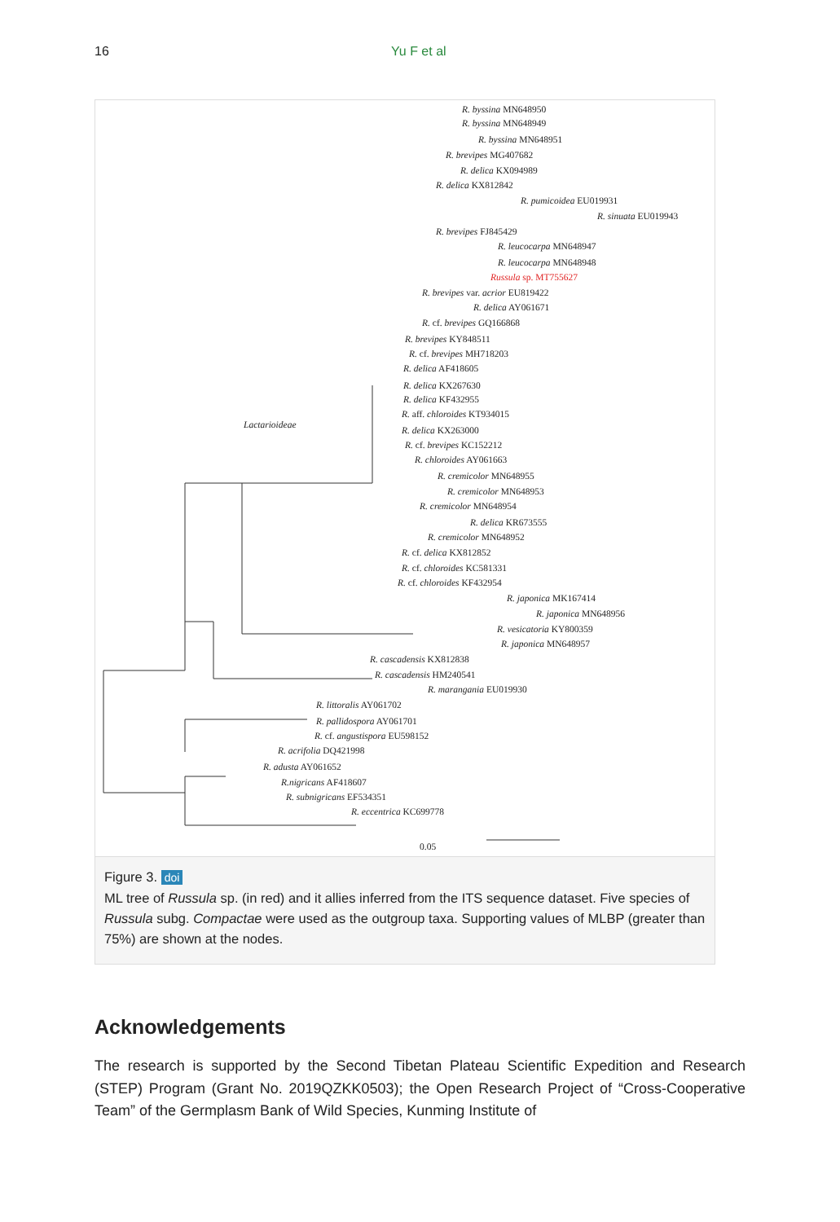16 Yu F et al
R. byssina MN648950
R. byssina MN648949
R. byssina MN648951
R. brevipes MG407682
R. delica KX094989
R. delica KX812842
R. pumicoidea EU019931
R. sinuata EU019943
R. brevipes FJ845429
R. leucocarpa MN648947
R. leucocarpa MN648948
Russula sp. MT755627
R. brevipes var. acrior EU819422
R. delica AY061671
R. cf. brevipes GQ166868
R. brevipes KY848511
R. cf. brevipes MH718203
R. delica AF418605
R. delica KX267630
R. delica KF432955
R. aff. chloroides KT934015
R. delica KX263000
R. cf. brevipes KC152212
R. chloroides AY061663
Lactarioideae
R. cremicolor MN648955
R. cremicolor MN648953
R. cremicolor MN648954
R. delica KR673555
R. cremicolor MN648952
R. cf. delica KX812852
R. cf. chloroides KC581331
R. cf. chloroides KF432954
R. japonica MK167414
R. japonica MN648956
R. vesicatoria KY800359
R. japonica MN648957
R. cascadensis KX812838
R. cascadensis HM240541
R. marangania EU019930
R. littoralis AY061702
R. pallidospora AY061701
R. cf. angustispora EU598152
R. acrifolia DQ421998
R. adusta AY061652
R.nigricans AF418607
R. subnigricans EF534351
R. eccentrica KC699778
0.05
Figure 3. doi
ML tree of Russula sp. (in red) and it allies inferred from the ITS sequence dataset. Five species of Russula subg. Compactae were used as the outgroup taxa. Supporting values of MLBP (greater than 75%) are shown at the nodes.
Acknowledgements
The research is supported by the Second Tibetan Plateau Scientific Expedition and Research (STEP) Program (Grant No. 2019QZKK0503); the Open Research Project of “Cross-Cooperative Team” of the Germplasm Bank of Wild Species, Kunming Institute of